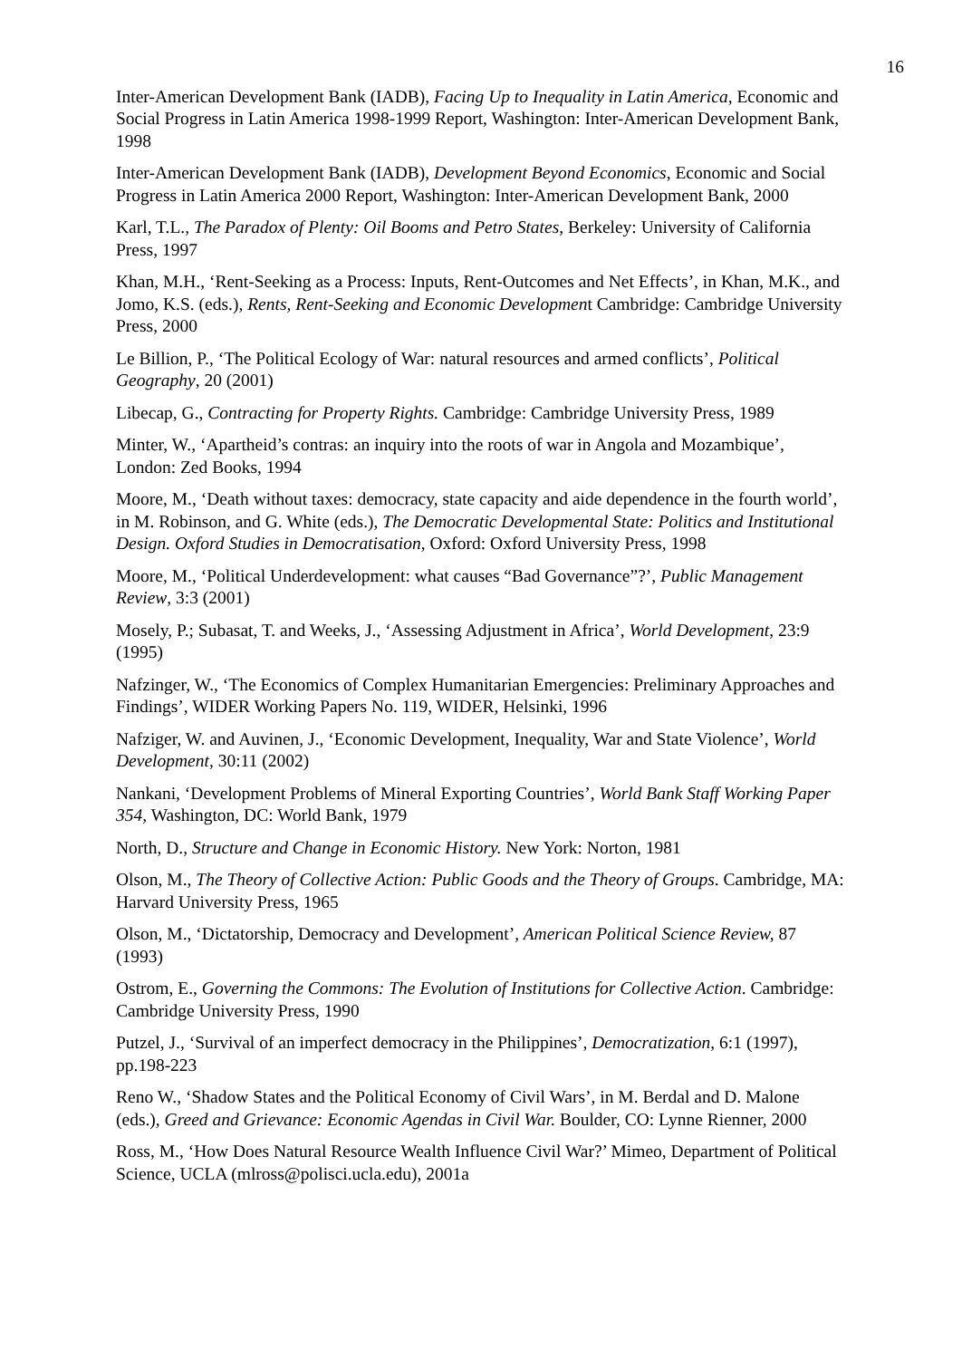16
Inter-American Development Bank (IADB), Facing Up to Inequality in Latin America, Economic and Social Progress in Latin America 1998-1999 Report, Washington: Inter-American Development Bank, 1998
Inter-American Development Bank (IADB), Development Beyond Economics, Economic and Social Progress in Latin America 2000 Report, Washington: Inter-American Development Bank, 2000
Karl, T.L., The Paradox of Plenty: Oil Booms and Petro States, Berkeley: University of California Press, 1997
Khan, M.H., ‘Rent-Seeking as a Process: Inputs, Rent-Outcomes and Net Effects’, in Khan, M.K., and Jomo, K.S. (eds.), Rents, Rent-Seeking and Economic Development Cambridge: Cambridge University Press, 2000
Le Billion, P., ‘The Political Ecology of War: natural resources and armed conflicts’, Political Geography, 20 (2001)
Libecap, G., Contracting for Property Rights. Cambridge: Cambridge University Press, 1989
Minter, W., ‘Apartheid’s contras: an inquiry into the roots of war in Angola and Mozambique’, London: Zed Books, 1994
Moore, M., ‘Death without taxes: democracy, state capacity and aide dependence in the fourth world’, in M. Robinson, and G. White (eds.), The Democratic Developmental State: Politics and Institutional Design. Oxford Studies in Democratisation, Oxford: Oxford University Press, 1998
Moore, M., ‘Political Underdevelopment: what causes “Bad Governance”?’, Public Management Review, 3:3 (2001)
Mosely, P.; Subasat, T. and Weeks, J., ‘Assessing Adjustment in Africa’, World Development, 23:9 (1995)
Nafzinger, W., ‘The Economics of Complex Humanitarian Emergencies: Preliminary Approaches and Findings’, WIDER Working Papers No. 119, WIDER, Helsinki, 1996
Nafziger, W. and Auvinen, J., ‘Economic Development, Inequality, War and State Violence’, World Development, 30:11 (2002)
Nankani, ‘Development Problems of Mineral Exporting Countries’, World Bank Staff Working Paper 354, Washington, DC: World Bank, 1979
North, D., Structure and Change in Economic History. New York: Norton, 1981
Olson, M., The Theory of Collective Action: Public Goods and the Theory of Groups. Cambridge, MA: Harvard University Press, 1965
Olson, M., ‘Dictatorship, Democracy and Development’, American Political Science Review, 87 (1993)
Ostrom, E., Governing the Commons: The Evolution of Institutions for Collective Action. Cambridge: Cambridge University Press, 1990
Putzel, J., ‘Survival of an imperfect democracy in the Philippines’, Democratization, 6:1 (1997), pp.198-223
Reno W., ‘Shadow States and the Political Economy of Civil Wars’, in M. Berdal and D. Malone (eds.), Greed and Grievance: Economic Agendas in Civil War. Boulder, CO: Lynne Rienner, 2000
Ross, M., ‘How Does Natural Resource Wealth Influence Civil War?’ Mimeo, Department of Political Science, UCLA (mlross@polisci.ucla.edu), 2001a